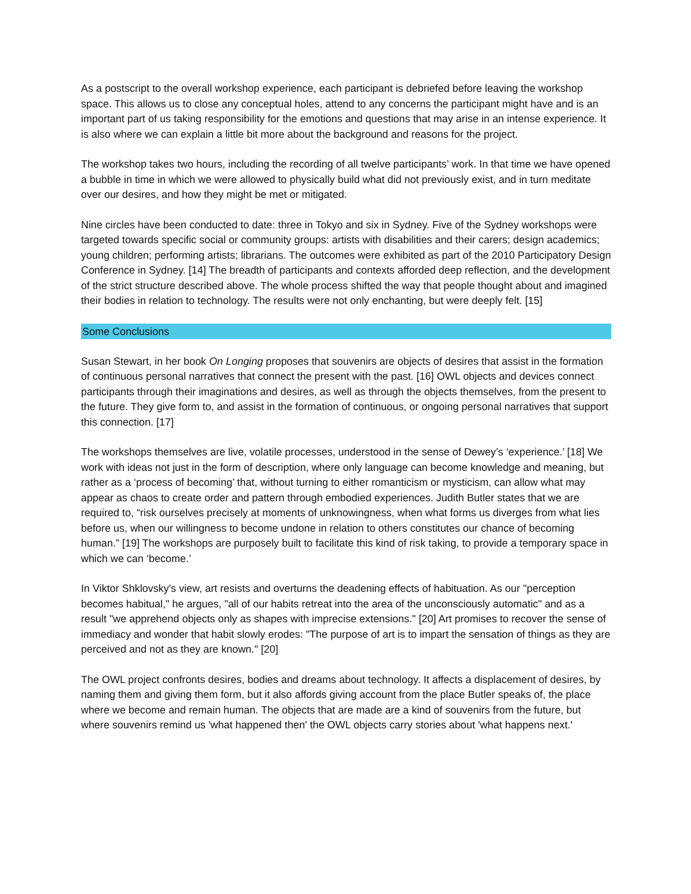As a postscript to the overall workshop experience, each participant is debriefed before leaving the workshop space. This allows us to close any conceptual holes, attend to any concerns the participant might have and is an important part of us taking responsibility for the emotions and questions that may arise in an intense experience. It is also where we can explain a little bit more about the background and reasons for the project.
The workshop takes two hours, including the recording of all twelve participants’ work. In that time we have opened a bubble in time in which we were allowed to physically build what did not previously exist, and in turn meditate over our desires, and how they might be met or mitigated.
Nine circles have been conducted to date: three in Tokyo and six in Sydney. Five of the Sydney workshops were targeted towards specific social or community groups: artists with disabilities and their carers; design academics; young children; performing artists; librarians. The outcomes were exhibited as part of the 2010 Participatory Design Conference in Sydney. [14] The breadth of participants and contexts afforded deep reflection, and the development of the strict structure described above. The whole process shifted the way that people thought about and imagined their bodies in relation to technology. The results were not only enchanting, but were deeply felt. [15]
Some Conclusions
Susan Stewart, in her book On Longing proposes that souvenirs are objects of desires that assist in the formation of continuous personal narratives that connect the present with the past. [16] OWL objects and devices connect participants through their imaginations and desires, as well as through the objects themselves, from the present to the future. They give form to, and assist in the formation of continuous, or ongoing personal narratives that support this connection. [17]
The workshops themselves are live, volatile processes, understood in the sense of Dewey’s ‘experience.’ [18] We work with ideas not just in the form of description, where only language can become knowledge and meaning, but rather as a ‘process of becoming’ that, without turning to either romanticism or mysticism, can allow what may appear as chaos to create order and pattern through embodied experiences. Judith Butler states that we are required to, “risk ourselves precisely at moments of unknowingness, when what forms us diverges from what lies before us, when our willingness to become undone in relation to others constitutes our chance of becoming human.” [19] The workshops are purposely built to facilitate this kind of risk taking, to provide a temporary space in which we can ‘become.’
In Viktor Shklovsky's view, art resists and overturns the deadening effects of habituation. As our "perception becomes habitual," he argues, "all of our habits retreat into the area of the unconsciously automatic" and as a result "we apprehend objects only as shapes with imprecise extensions." [20] Art promises to recover the sense of immediacy and wonder that habit slowly erodes: "The purpose of art is to impart the sensation of things as they are perceived and not as they are known." [20]
The OWL project confronts desires, bodies and dreams about technology. It affects a displacement of desires, by naming them and giving them form, but it also affords giving account from the place Butler speaks of, the place where we become and remain human. The objects that are made are a kind of souvenirs from the future, but where souvenirs remind us 'what happened then' the OWL objects carry stories about 'what happens next.'